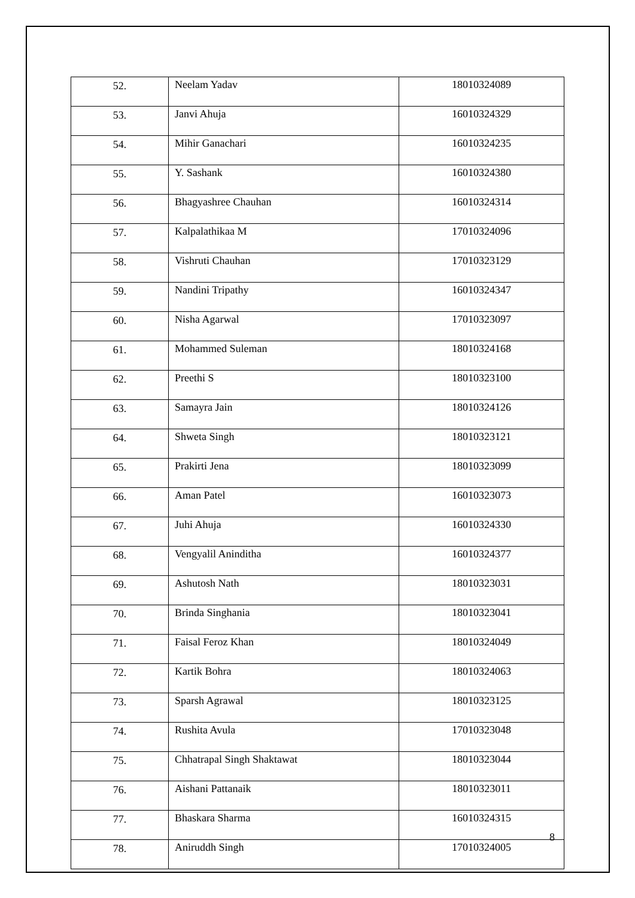| 52. | Neelam Yadav | 18010324089 |
| 53. | Janvi Ahuja | 16010324329 |
| 54. | Mihir Ganachari | 16010324235 |
| 55. | Y. Sashank | 16010324380 |
| 56. | Bhagyashree Chauhan | 16010324314 |
| 57. | Kalpalathikaa M | 17010324096 |
| 58. | Vishruti Chauhan | 17010323129 |
| 59. | Nandini Tripathy | 16010324347 |
| 60. | Nisha Agarwal | 17010323097 |
| 61. | Mohammed Suleman | 18010324168 |
| 62. | Preethi S | 18010323100 |
| 63. | Samayra Jain | 18010324126 |
| 64. | Shweta Singh | 18010323121 |
| 65. | Prakirti Jena | 18010323099 |
| 66. | Aman Patel | 16010323073 |
| 67. | Juhi Ahuja | 16010324330 |
| 68. | Vengyalil Aninditha | 16010324377 |
| 69. | Ashutosh Nath | 18010323031 |
| 70. | Brinda Singhania | 18010323041 |
| 71. | Faisal Feroz Khan | 18010324049 |
| 72. | Kartik Bohra | 18010324063 |
| 73. | Sparsh Agrawal | 18010323125 |
| 74. | Rushita Avula | 17010323048 |
| 75. | Chhatrapal Singh Shaktawat | 18010323044 |
| 76. | Aishani Pattanaik | 18010323011 |
| 77. | Bhaskara Sharma | 16010324315 |
| 78. | Aniruddh Singh | 17010324005 |
8